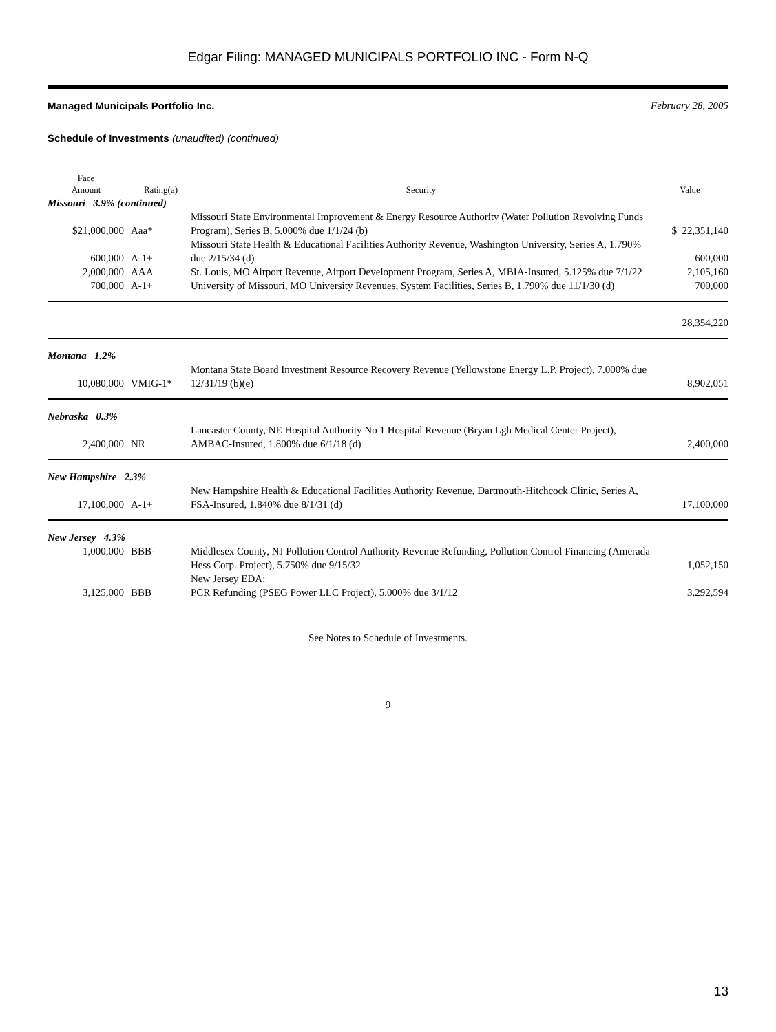Edgar Filing: MANAGED MUNICIPALS PORTFOLIO INC - Form N-Q
Managed Municipals Portfolio Inc. February 28, 2005
Schedule of Investments (unaudited) (continued)
| Face Amount | Rating(a) | Security | Value |
| --- | --- | --- | --- |
| Missouri 3.9% (continued) | | | |
| $21,000,000 | Aaa* | Missouri State Environmental Improvement & Energy Resource Authority (Water Pollution Revolving Funds Program), Series B, 5.000% due 1/1/24 (b) | $ 22,351,140 |
| 600,000 | A-1+ | Missouri State Health & Educational Facilities Authority Revenue, Washington University, Series A, 1.790% due 2/15/34 (d) | 600,000 |
| 2,000,000 | AAA | St. Louis, MO Airport Revenue, Airport Development Program, Series A, MBIA-Insured, 5.125% due 7/1/22 | 2,105,160 |
| 700,000 | A-1+ | University of Missouri, MO University Revenues, System Facilities, Series B, 1.790% due 11/1/30 (d) | 700,000 |
| | | | 28,354,220 |
| Montana 1.2% | | | |
| 10,080,000 | VMIG-1* | Montana State Board Investment Resource Recovery Revenue (Yellowstone Energy L.P. Project), 7.000% due 12/31/19 (b)(e) | 8,902,051 |
| Nebraska 0.3% | | | |
| 2,400,000 | NR | Lancaster County, NE Hospital Authority No 1 Hospital Revenue (Bryan Lgh Medical Center Project), AMBAC-Insured, 1.800% due 6/1/18 (d) | 2,400,000 |
| New Hampshire 2.3% | | | |
| 17,100,000 | A-1+ | New Hampshire Health & Educational Facilities Authority Revenue, Dartmouth-Hitchcock Clinic, Series A, FSA-Insured, 1.840% due 8/1/31 (d) | 17,100,000 |
| New Jersey 4.3% | | | |
| 1,000,000 | BBB- | Middlesex County, NJ Pollution Control Authority Revenue Refunding, Pollution Control Financing (Amerada Hess Corp. Project), 5.750% due 9/15/32 | 1,052,150 |
| | | New Jersey EDA: | |
| 3,125,000 | BBB | PCR Refunding (PSEG Power LLC Project), 5.000% due 3/1/12 | 3,292,594 |
See Notes to Schedule of Investments.
9
13